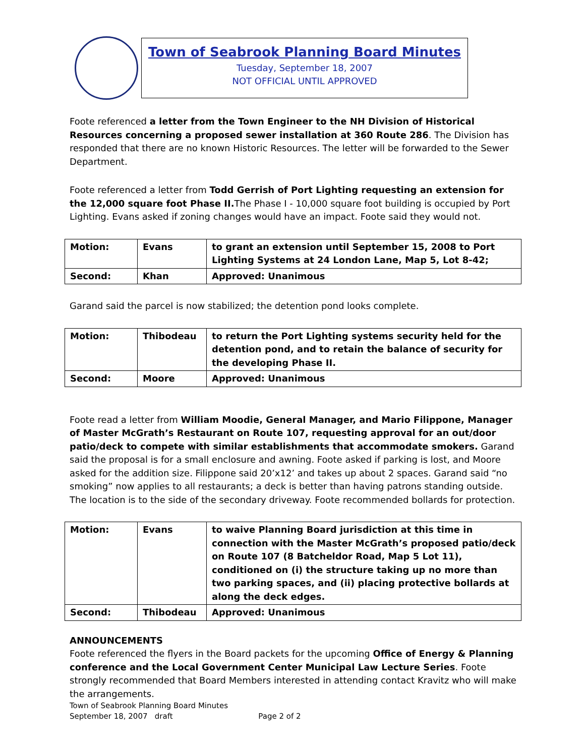Town of Seabrook Planning Board Minutes
Tuesday, September 18, 2007
NOT OFFICIAL UNTIL APPROVED
Foote referenced a letter from the Town Engineer to the NH Division of Historical Resources concerning a proposed sewer installation at 360 Route 286. The Division has responded that there are no known Historic Resources. The letter will be forwarded to the Sewer Department.
Foote referenced a letter from Todd Gerrish of Port Lighting requesting an extension for the 12,000 square foot Phase II. The Phase I - 10,000 square foot building is occupied by Port Lighting. Evans asked if zoning changes would have an impact. Foote said they would not.
| Motion: | Evans | to grant an extension until September 15, 2008 to Port Lighting Systems at 24 London Lane, Map 5, Lot 8-42; |
| Second: | Khan | Approved: Unanimous |
Garand said the parcel is now stabilized; the detention pond looks complete.
| Motion: | Thibodeau | to return the Port Lighting systems security held for the detention pond, and to retain the balance of security for the developing Phase II. |
| Second: | Moore | Approved: Unanimous |
Foote read a letter from William Moodie, General Manager, and Mario Filippone, Manager of Master McGrath’s Restaurant on Route 107, requesting approval for an out/door patio/deck to compete with similar establishments that accommodate smokers. Garand said the proposal is for a small enclosure and awning. Foote asked if parking is lost, and Moore asked for the addition size. Filippone said 20’x12’ and takes up about 2 spaces. Garand said “no smoking” now applies to all restaurants; a deck is better than having patrons standing outside. The location is to the side of the secondary driveway. Foote recommended bollards for protection.
| Motion: | Evans | to waive Planning Board jurisdiction at this time in connection with the Master McGrath’s proposed patio/deck on Route 107 (8 Batcheldor Road, Map 5 Lot 11), conditioned on (i) the structure taking up no more than two parking spaces, and (ii) placing protective bollards at along the deck edges. |
| Second: | Thibodeau | Approved: Unanimous |
ANNOUNCEMENTS
Foote referenced the flyers in the Board packets for the upcoming Office of Energy & Planning conference and the Local Government Center Municipal Law Lecture Series. Foote strongly recommended that Board Members interested in attending contact Kravitz who will make the arrangements.
Town of Seabrook Planning Board Minutes
September 18, 2007 draft Page 2 of 2